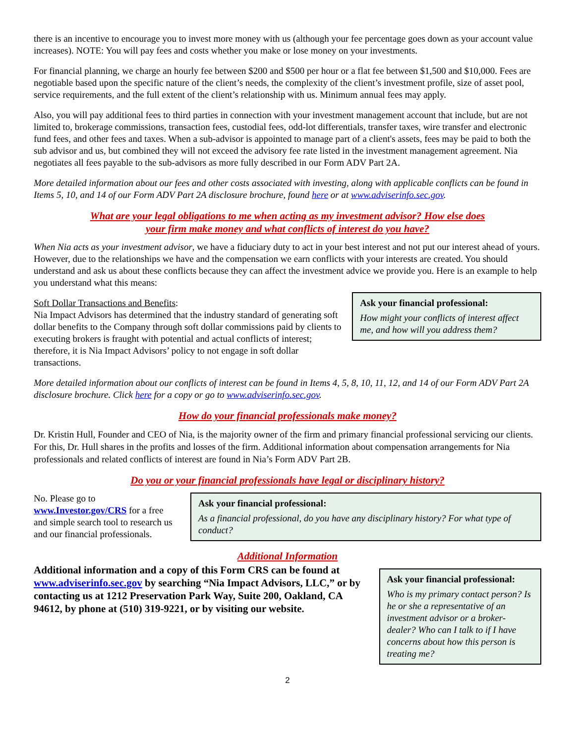there is an incentive to encourage you to invest more money with us (although your fee percentage goes down as your account value increases). NOTE: You will pay fees and costs whether you make or lose money on your investments.
For financial planning, we charge an hourly fee between $200 and $500 per hour or a flat fee between $1,500 and $10,000. Fees are negotiable based upon the specific nature of the client’s needs, the complexity of the client’s investment profile, size of asset pool, service requirements, and the full extent of the client’s relationship with us. Minimum annual fees may apply.
Also, you will pay additional fees to third parties in connection with your investment management account that include, but are not limited to, brokerage commissions, transaction fees, custodial fees, odd-lot differentials, transfer taxes, wire transfer and electronic fund fees, and other fees and taxes. When a sub-advisor is appointed to manage part of a client's assets, fees may be paid to both the sub advisor and us, but combined they will not exceed the advisory fee rate listed in the investment management agreement. Nia negotiates all fees payable to the sub-advisors as more fully described in our Form ADV Part 2A.
More detailed information about our fees and other costs associated with investing, along with applicable conflicts can be found in Items 5, 10, and 14 of our Form ADV Part 2A disclosure brochure, found here or at www.adviserinfo.sec.gov.
What are your legal obligations to me when acting as my investment advisor? How else does
your firm make money and what conflicts of interest do you have?
When Nia acts as your investment advisor, we have a fiduciary duty to act in your best interest and not put our interest ahead of yours. However, due to the relationships we have and the compensation we earn conflicts with your interests are created. You should understand and ask us about these conflicts because they can affect the investment advice we provide you. Here is an example to help you understand what this means:
Soft Dollar Transactions and Benefits:
Nia Impact Advisors has determined that the industry standard of generating soft dollar benefits to the Company through soft dollar commissions paid by clients to executing brokers is fraught with potential and actual conflicts of interest; therefore, it is Nia Impact Advisors’ policy to not engage in soft dollar transactions.
Ask your financial professional:
How might your conflicts of interest affect me, and how will you address them?
More detailed information about our conflicts of interest can be found in Items 4, 5, 8, 10, 11, 12, and 14 of our Form ADV Part 2A disclosure brochure. Click here for a copy or go to www.adviserinfo.sec.gov.
How do your financial professionals make money?
Dr. Kristin Hull, Founder and CEO of Nia, is the majority owner of the firm and primary financial professional servicing our clients. For this, Dr. Hull shares in the profits and losses of the firm. Additional information about compensation arrangements for Nia professionals and related conflicts of interest are found in Nia’s Form ADV Part 2B.
Do you or your financial professionals have legal or disciplinary history?
No. Please go to www.Investor.gov/CRS for a free and simple search tool to research us and our financial professionals.
Ask your financial professional:
As a financial professional, do you have any disciplinary history? For what type of conduct?
Additional Information
Additional information and a copy of this Form CRS can be found at www.adviserinfo.sec.gov by searching “Nia Impact Advisors, LLC,” or by contacting us at 1212 Preservation Park Way, Suite 200, Oakland, CA 94612, by phone at (510) 319-9221, or by visiting our website.
Ask your financial professional:
Who is my primary contact person? Is he or she a representative of an investment advisor or a broker-dealer? Who can I talk to if I have concerns about how this person is treating me?
2